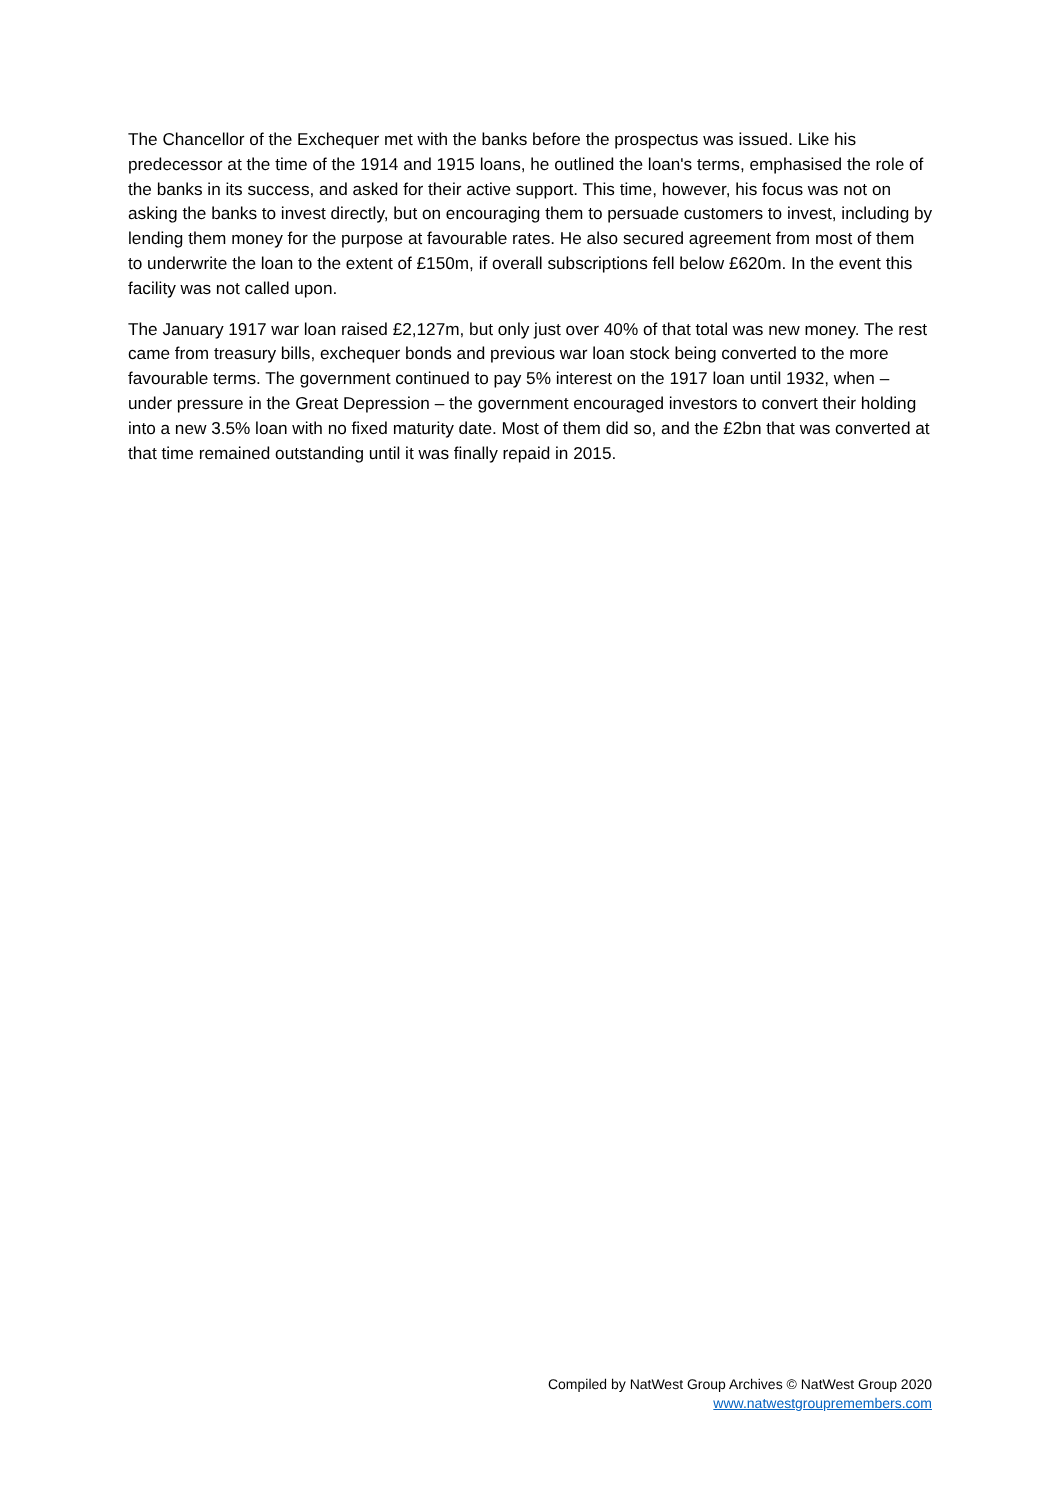The Chancellor of the Exchequer met with the banks before the prospectus was issued. Like his predecessor at the time of the 1914 and 1915 loans, he outlined the loan's terms, emphasised the role of the banks in its success, and asked for their active support. This time, however, his focus was not on asking the banks to invest directly, but on encouraging them to persuade customers to invest, including by lending them money for the purpose at favourable rates. He also secured agreement from most of them to underwrite the loan to the extent of £150m, if overall subscriptions fell below £620m. In the event this facility was not called upon.
The January 1917 war loan raised £2,127m, but only just over 40% of that total was new money. The rest came from treasury bills, exchequer bonds and previous war loan stock being converted to the more favourable terms. The government continued to pay 5% interest on the 1917 loan until 1932, when – under pressure in the Great Depression – the government encouraged investors to convert their holding into a new 3.5% loan with no fixed maturity date. Most of them did so, and the £2bn that was converted at that time remained outstanding until it was finally repaid in 2015.
Compiled by NatWest Group Archives © NatWest Group 2020
www.natwestgroupremembers.com